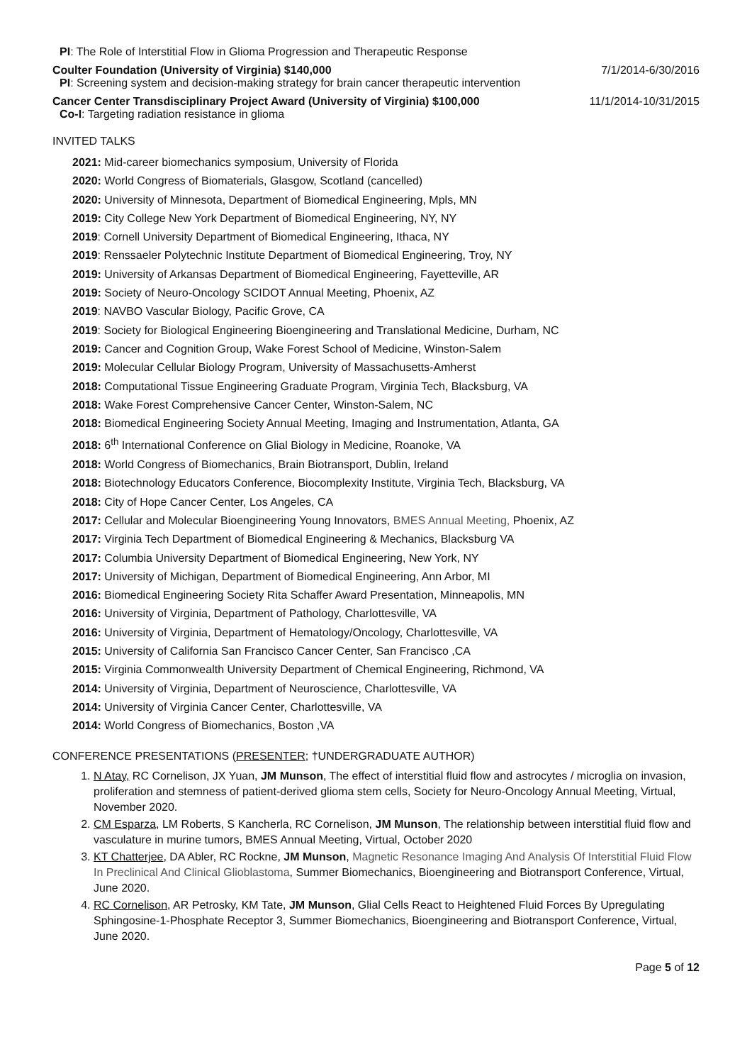PI: The Role of Interstitial Flow in Glioma Progression and Therapeutic Response
Coulter Foundation (University of Virginia) $140,000 7/1/2014-6/30/2016
PI: Screening system and decision-making strategy for brain cancer therapeutic intervention
Cancer Center Transdisciplinary Project Award (University of Virginia) $100,000 11/1/2014-10/31/2015
Co-I: Targeting radiation resistance in glioma
INVITED TALKS
2021: Mid-career biomechanics symposium, University of Florida
2020: World Congress of Biomaterials, Glasgow, Scotland (cancelled)
2020: University of Minnesota, Department of Biomedical Engineering, Mpls, MN
2019: City College New York Department of Biomedical Engineering, NY, NY
2019: Cornell University Department of Biomedical Engineering, Ithaca, NY
2019: Renssaeler Polytechnic Institute Department of Biomedical Engineering, Troy, NY
2019: University of Arkansas Department of Biomedical Engineering, Fayetteville, AR
2019: Society of Neuro-Oncology SCIDOT Annual Meeting, Phoenix, AZ
2019: NAVBO Vascular Biology, Pacific Grove, CA
2019: Society for Biological Engineering Bioengineering and Translational Medicine, Durham, NC
2019: Cancer and Cognition Group, Wake Forest School of Medicine, Winston-Salem
2019: Molecular Cellular Biology Program, University of Massachusetts-Amherst
2018: Computational Tissue Engineering Graduate Program, Virginia Tech, Blacksburg, VA
2018: Wake Forest Comprehensive Cancer Center, Winston-Salem, NC
2018: Biomedical Engineering Society Annual Meeting, Imaging and Instrumentation, Atlanta, GA
2018: 6<sup>th</sup> International Conference on Glial Biology in Medicine, Roanoke, VA
2018: World Congress of Biomechanics, Brain Biotransport, Dublin, Ireland
2018: Biotechnology Educators Conference, Biocomplexity Institute, Virginia Tech, Blacksburg, VA
2018: City of Hope Cancer Center, Los Angeles, CA
2017: Cellular and Molecular Bioengineering Young Innovators, BMES Annual Meeting, Phoenix, AZ
2017: Virginia Tech Department of Biomedical Engineering & Mechanics, Blacksburg VA
2017: Columbia University Department of Biomedical Engineering, New York, NY
2017: University of Michigan, Department of Biomedical Engineering, Ann Arbor, MI
2016: Biomedical Engineering Society Rita Schaffer Award Presentation, Minneapolis, MN
2016: University of Virginia, Department of Pathology, Charlottesville, VA
2016: University of Virginia, Department of Hematology/Oncology, Charlottesville, VA
2015: University of California San Francisco Cancer Center, San Francisco ,CA
2015: Virginia Commonwealth University Department of Chemical Engineering, Richmond, VA
2014: University of Virginia, Department of Neuroscience, Charlottesville, VA
2014: University of Virginia Cancer Center, Charlottesville, VA
2014: World Congress of Biomechanics, Boston ,VA
CONFERENCE PRESENTATIONS (PRESENTER; †UNDERGRADUATE AUTHOR)
1. N Atay, RC Cornelison, JX Yuan, JM Munson, The effect of interstitial fluid flow and astrocytes / microglia on invasion, proliferation and stemness of patient-derived glioma stem cells, Society for Neuro-Oncology Annual Meeting, Virtual, November 2020.
2. CM Esparza, LM Roberts, S Kancherla, RC Cornelison, JM Munson, The relationship between interstitial fluid flow and vasculature in murine tumors, BMES Annual Meeting, Virtual, October 2020
3. KT Chatterjee, DA Abler, RC Rockne, JM Munson, Magnetic Resonance Imaging And Analysis Of Interstitial Fluid Flow In Preclinical And Clinical Glioblastoma, Summer Biomechanics, Bioengineering and Biotransport Conference, Virtual, June 2020.
4. RC Cornelison, AR Petrosky, KM Tate, JM Munson, Glial Cells React to Heightened Fluid Forces By Upregulating Sphingosine-1-Phosphate Receptor 3, Summer Biomechanics, Bioengineering and Biotransport Conference, Virtual, June 2020.
Page 5 of 12